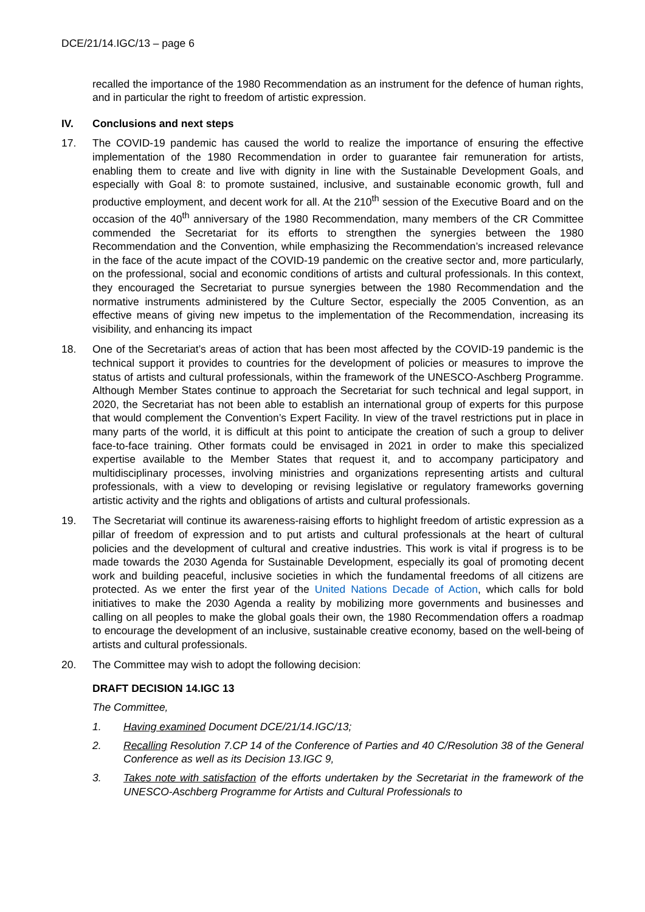DCE/21/14.IGC/13 – page 6
recalled the importance of the 1980 Recommendation as an instrument for the defence of human rights, and in particular the right to freedom of artistic expression.
IV. Conclusions and next steps
17. The COVID-19 pandemic has caused the world to realize the importance of ensuring the effective implementation of the 1980 Recommendation in order to guarantee fair remuneration for artists, enabling them to create and live with dignity in line with the Sustainable Development Goals, and especially with Goal 8: to promote sustained, inclusive, and sustainable economic growth, full and productive employment, and decent work for all. At the 210<sup>th</sup> session of the Executive Board and on the occasion of the 40<sup>th</sup> anniversary of the 1980 Recommendation, many members of the CR Committee commended the Secretariat for its efforts to strengthen the synergies between the 1980 Recommendation and the Convention, while emphasizing the Recommendation’s increased relevance in the face of the acute impact of the COVID-19 pandemic on the creative sector and, more particularly, on the professional, social and economic conditions of artists and cultural professionals. In this context, they encouraged the Secretariat to pursue synergies between the 1980 Recommendation and the normative instruments administered by the Culture Sector, especially the 2005 Convention, as an effective means of giving new impetus to the implementation of the Recommendation, increasing its visibility, and enhancing its impact
18. One of the Secretariat’s areas of action that has been most affected by the COVID-19 pandemic is the technical support it provides to countries for the development of policies or measures to improve the status of artists and cultural professionals, within the framework of the UNESCO-Aschberg Programme. Although Member States continue to approach the Secretariat for such technical and legal support, in 2020, the Secretariat has not been able to establish an international group of experts for this purpose that would complement the Convention’s Expert Facility. In view of the travel restrictions put in place in many parts of the world, it is difficult at this point to anticipate the creation of such a group to deliver face-to-face training. Other formats could be envisaged in 2021 in order to make this specialized expertise available to the Member States that request it, and to accompany participatory and multidisciplinary processes, involving ministries and organizations representing artists and cultural professionals, with a view to developing or revising legislative or regulatory frameworks governing artistic activity and the rights and obligations of artists and cultural professionals.
19. The Secretariat will continue its awareness-raising efforts to highlight freedom of artistic expression as a pillar of freedom of expression and to put artists and cultural professionals at the heart of cultural policies and the development of cultural and creative industries. This work is vital if progress is to be made towards the 2030 Agenda for Sustainable Development, especially its goal of promoting decent work and building peaceful, inclusive societies in which the fundamental freedoms of all citizens are protected. As we enter the first year of the United Nations Decade of Action, which calls for bold initiatives to make the 2030 Agenda a reality by mobilizing more governments and businesses and calling on all peoples to make the global goals their own, the 1980 Recommendation offers a roadmap to encourage the development of an inclusive, sustainable creative economy, based on the well-being of artists and cultural professionals.
20. The Committee may wish to adopt the following decision:
DRAFT DECISION 14.IGC 13
The Committee,
1. Having examined Document DCE/21/14.IGC/13;
2. Recalling Resolution 7.CP 14 of the Conference of Parties and 40 C/Resolution 38 of the General Conference as well as its Decision 13.IGC 9,
3. Takes note with satisfaction of the efforts undertaken by the Secretariat in the framework of the UNESCO-Aschberg Programme for Artists and Cultural Professionals to